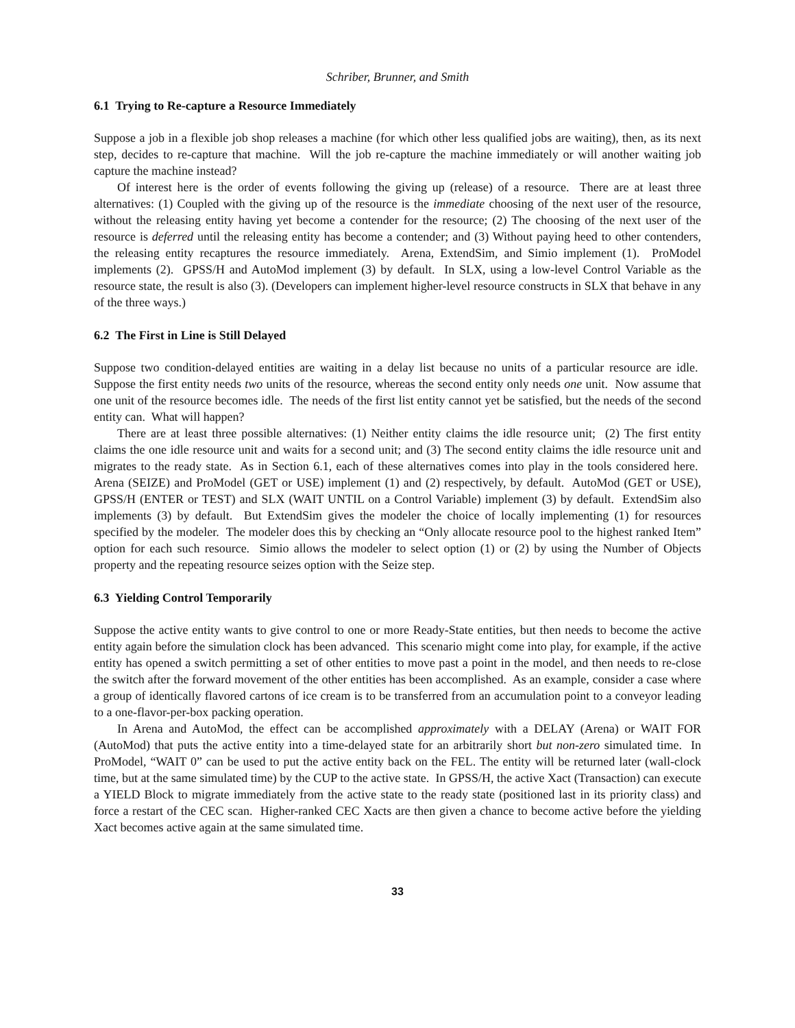Schriber, Brunner, and Smith
6.1 Trying to Re-capture a Resource Immediately
Suppose a job in a flexible job shop releases a machine (for which other less qualified jobs are waiting), then, as its next step, decides to re-capture that machine. Will the job re-capture the machine immediately or will another waiting job capture the machine instead?
Of interest here is the order of events following the giving up (release) of a resource. There are at least three alternatives: (1) Coupled with the giving up of the resource is the immediate choosing of the next user of the resource, without the releasing entity having yet become a contender for the resource; (2) The choosing of the next user of the resource is deferred until the releasing entity has become a contender; and (3) Without paying heed to other contenders, the releasing entity recaptures the resource immediately. Arena, ExtendSim, and Simio implement (1). ProModel implements (2). GPSS/H and AutoMod implement (3) by default. In SLX, using a low-level Control Variable as the resource state, the result is also (3). (Developers can implement higher-level resource constructs in SLX that behave in any of the three ways.)
6.2 The First in Line is Still Delayed
Suppose two condition-delayed entities are waiting in a delay list because no units of a particular resource are idle. Suppose the first entity needs two units of the resource, whereas the second entity only needs one unit. Now assume that one unit of the resource becomes idle. The needs of the first list entity cannot yet be satisfied, but the needs of the second entity can. What will happen?
There are at least three possible alternatives: (1) Neither entity claims the idle resource unit; (2) The first entity claims the one idle resource unit and waits for a second unit; and (3) The second entity claims the idle resource unit and migrates to the ready state. As in Section 6.1, each of these alternatives comes into play in the tools considered here. Arena (SEIZE) and ProModel (GET or USE) implement (1) and (2) respectively, by default. AutoMod (GET or USE), GPSS/H (ENTER or TEST) and SLX (WAIT UNTIL on a Control Variable) implement (3) by default. ExtendSim also implements (3) by default. But ExtendSim gives the modeler the choice of locally implementing (1) for resources specified by the modeler. The modeler does this by checking an “Only allocate resource pool to the highest ranked Item” option for each such resource. Simio allows the modeler to select option (1) or (2) by using the Number of Objects property and the repeating resource seizes option with the Seize step.
6.3 Yielding Control Temporarily
Suppose the active entity wants to give control to one or more Ready-State entities, but then needs to become the active entity again before the simulation clock has been advanced. This scenario might come into play, for example, if the active entity has opened a switch permitting a set of other entities to move past a point in the model, and then needs to re-close the switch after the forward movement of the other entities has been accomplished. As an example, consider a case where a group of identically flavored cartons of ice cream is to be transferred from an accumulation point to a conveyor leading to a one-flavor-per-box packing operation.
In Arena and AutoMod, the effect can be accomplished approximately with a DELAY (Arena) or WAIT FOR (AutoMod) that puts the active entity into a time-delayed state for an arbitrarily short but non-zero simulated time. In ProModel, “WAIT 0” can be used to put the active entity back on the FEL. The entity will be returned later (wall-clock time, but at the same simulated time) by the CUP to the active state. In GPSS/H, the active Xact (Transaction) can execute a YIELD Block to migrate immediately from the active state to the ready state (positioned last in its priority class) and force a restart of the CEC scan. Higher-ranked CEC Xacts are then given a chance to become active before the yielding Xact becomes active again at the same simulated time.
33